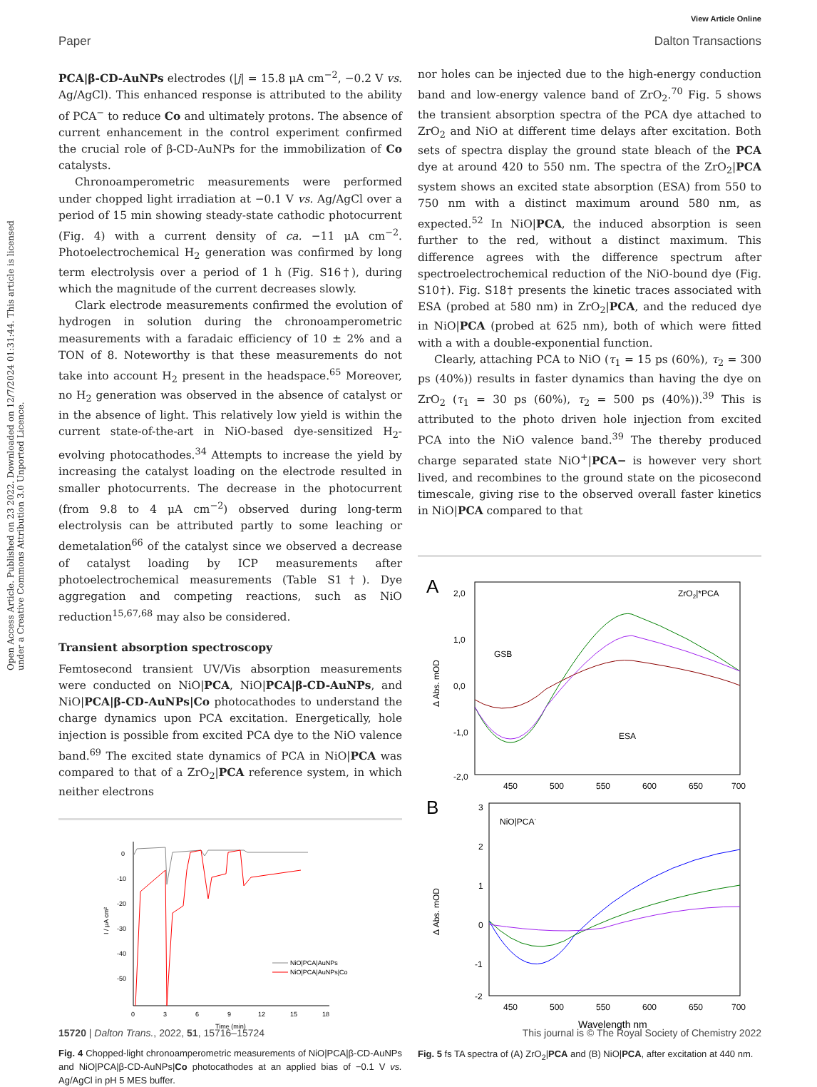View Article Online
Paper Dalton Transactions
Open Access Article. Published on 23 2022. Downloaded on 12/7/2024 01:31:44. This article is licensed under a Creative Commons Attribution 3.0 Unported Licence.
PCA|β-CD-AuNPs electrodes (|j| = 15.8 μA cm<sup>−2</sup>, −0.2 V vs. Ag/AgCl). This enhanced response is attributed to the ability of PCA<sup>−</sup> to reduce Co and ultimately protons. The absence of current enhancement in the control experiment confirmed the crucial role of β-CD-AuNPs for the immobilization of Co catalysts.
Chronoamperometric measurements were performed under chopped light irradiation at −0.1 V vs. Ag/AgCl over a period of 15 min showing steady-state cathodic photocurrent (Fig. 4) with a current density of ca. −11 μA cm<sup>−2</sup>. Photoelectrochemical H<sub>2</sub> generation was confirmed by long term electrolysis over a period of 1 h (Fig. S16†), during which the magnitude of the current decreases slowly.
Clark electrode measurements confirmed the evolution of hydrogen in solution during the chronoamperometric measurements with a faradaic efficiency of 10 ± 2% and a TON of 8. Noteworthy is that these measurements do not take into account H<sub>2</sub> present in the headspace.<sup>65</sup> Moreover, no H<sub>2</sub> generation was observed in the absence of catalyst or in the absence of light. This relatively low yield is within the current state-of-the-art in NiO-based dye-sensitized H<sub>2</sub>-evolving photocathodes.<sup>34</sup> Attempts to increase the yield by increasing the catalyst loading on the electrode resulted in smaller photocurrents. The decrease in the photocurrent (from 9.8 to 4 μA cm<sup>−2</sup>) observed during long-term electrolysis can be attributed partly to some leaching or demetalation<sup>66</sup> of the catalyst since we observed a decrease of catalyst loading by ICP measurements after photoelectrochemical measurements (Table S1†). Dye aggregation and competing reactions, such as NiO reduction<sup>15,67,68</sup> may also be considered.
Transient absorption spectroscopy
Femtosecond transient UV/Vis absorption measurements were conducted on NiO|PCA, NiO|PCA|β-CD-AuNPs, and NiO|PCA|β-CD-AuNPs|Co photocathodes to understand the charge dynamics upon PCA excitation. Energetically, hole injection is possible from excited PCA dye to the NiO valence band.<sup>69</sup> The excited state dynamics of PCA in NiO|PCA was compared to that of a ZrO<sub>2</sub>|PCA reference system, in which neither electrons
0
-10
-20
-30
-40
-50
0
3
6
9
12
15
18
Time (min)
I / μA cm²
NiO|PCA|AuNPs
NiO|PCA|AuNPs|Co
Fig. 4 Chopped-light chronoamperometric measurements of NiO|PCA|β-CD-AuNPs and NiO|PCA|β-CD-AuNPs|Co photocathodes at an applied bias of −0.1 V vs. Ag/AgCl in pH 5 MES buffer.
nor holes can be injected due to the high-energy conduction band and low-energy valence band of ZrO<sub>2</sub>.<sup>70</sup> Fig. 5 shows the transient absorption spectra of the PCA dye attached to ZrO<sub>2</sub> and NiO at different time delays after excitation. Both sets of spectra display the ground state bleach of the PCA dye at around 420 to 550 nm. The spectra of the ZrO<sub>2</sub>|PCA system shows an excited state absorption (ESA) from 550 to 750 nm with a distinct maximum around 580 nm, as expected.<sup>52</sup> In NiO|PCA, the induced absorption is seen further to the red, without a distinct maximum. This difference agrees with the difference spectrum after spectroelectrochemical reduction of the NiO-bound dye (Fig. S10†). Fig. S18† presents the kinetic traces associated with ESA (probed at 580 nm) in ZrO<sub>2</sub>|PCA, and the reduced dye in NiO|PCA (probed at 625 nm), both of which were fitted with a with a double-exponential function.
Clearly, attaching PCA to NiO (τ<sub>1</sub> = 15 ps (60%), τ<sub>2</sub> = 300 ps (40%)) results in faster dynamics than having the dye on ZrO<sub>2</sub> (τ<sub>1</sub> = 30 ps (60%), τ<sub>2</sub> = 500 ps (40%)).<sup>39</sup> This is attributed to the photo driven hole injection from excited PCA into the NiO valence band.<sup>39</sup> The thereby produced charge separated state NiO<sup>+</sup>|PCA− is however very short lived, and recombines to the ground state on the picosecond timescale, giving rise to the observed overall faster kinetics in NiO|PCA compared to that
A
2,0
1,0
0,0
-1,0
-2,0
450
500
550
600
650
700
Δ Abs. mOD
ZrO2|*PCA
GSB
ESA
B
3
2
1
0
-1
-2
450
500
550
600
650
700
Wavelength nm
Δ Abs. mOD
NiO|PCA-
Fig. 5 fs TA spectra of (A) ZrO<sub>2</sub>|PCA and (B) NiO|PCA, after excitation at 440 nm.
15720 | Dalton Trans., 2022, 51, 15716–15724 This journal is © The Royal Society of Chemistry 2022